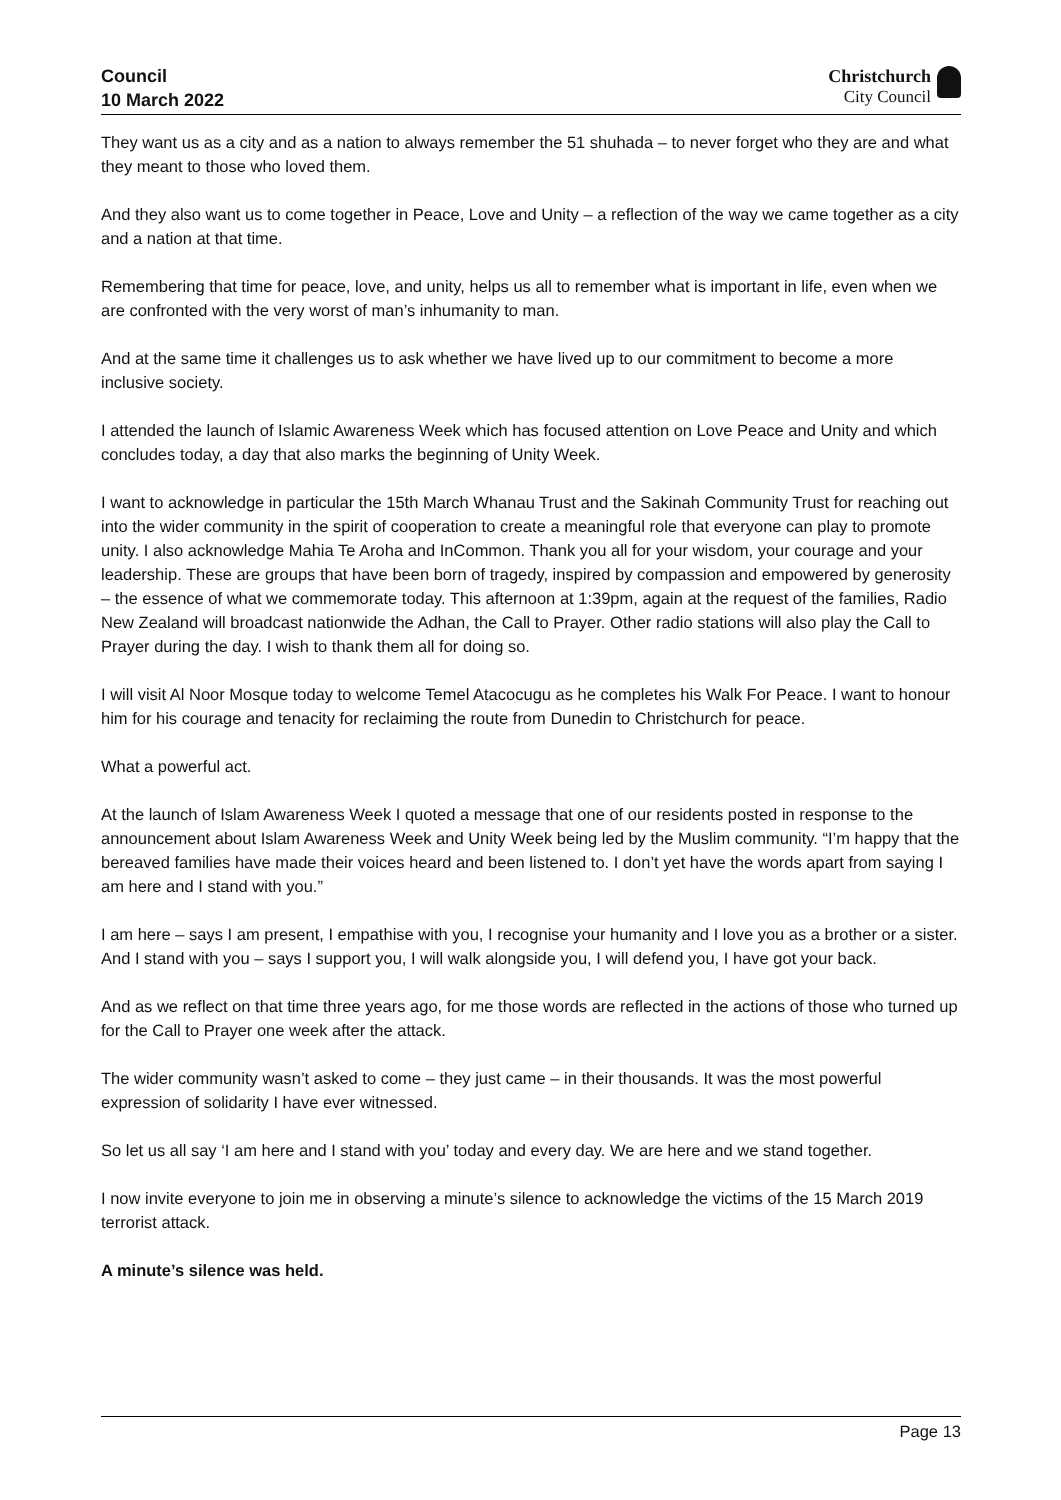Council
10 March 2022
Christchurch
City Council
They want us as a city and as a nation to always remember the 51 shuhada – to never forget who they are and what they meant to those who loved them.
And they also want us to come together in Peace, Love and Unity – a reflection of the way we came together as a city and a nation at that time.
Remembering that time for peace, love, and unity, helps us all to remember what is important in life, even when we are confronted with the very worst of man’s inhumanity to man.
And at the same time it challenges us to ask whether we have lived up to our commitment to become a more inclusive society.
I attended the launch of Islamic Awareness Week which has focused attention on Love Peace and Unity and which concludes today, a day that also marks the beginning of Unity Week.
I want to acknowledge in particular the 15th March Whanau Trust and the Sakinah Community Trust for reaching out into the wider community in the spirit of cooperation to create a meaningful role that everyone can play to promote unity. I also acknowledge Mahia Te Aroha and InCommon. Thank you all for your wisdom, your courage and your leadership. These are groups that have been born of tragedy, inspired by compassion and empowered by generosity – the essence of what we commemorate today. This afternoon at 1:39pm, again at the request of the families, Radio New Zealand will broadcast nationwide the Adhan, the Call to Prayer. Other radio stations will also play the Call to Prayer during the day. I wish to thank them all for doing so.
I will visit Al Noor Mosque today to welcome Temel Atacocugu as he completes his Walk For Peace. I want to honour him for his courage and tenacity for reclaiming the route from Dunedin to Christchurch for peace.
What a powerful act.
At the launch of Islam Awareness Week I quoted a message that one of our residents posted in response to the announcement about Islam Awareness Week and Unity Week being led by the Muslim community. “I’m happy that the bereaved families have made their voices heard and been listened to. I don’t yet have the words apart from saying I am here and I stand with you.”
I am here – says I am present, I empathise with you, I recognise your humanity and I love you as a brother or a sister. And I stand with you – says I support you, I will walk alongside you, I will defend you, I have got your back.
And as we reflect on that time three years ago, for me those words are reflected in the actions of those who turned up for the Call to Prayer one week after the attack.
The wider community wasn’t asked to come – they just came – in their thousands. It was the most powerful expression of solidarity I have ever witnessed.
So let us all say ‘I am here and I stand with you’ today and every day. We are here and we stand together.
I now invite everyone to join me in observing a minute’s silence to acknowledge the victims of the 15 March 2019 terrorist attack.
A minute’s silence was held.
Page 13